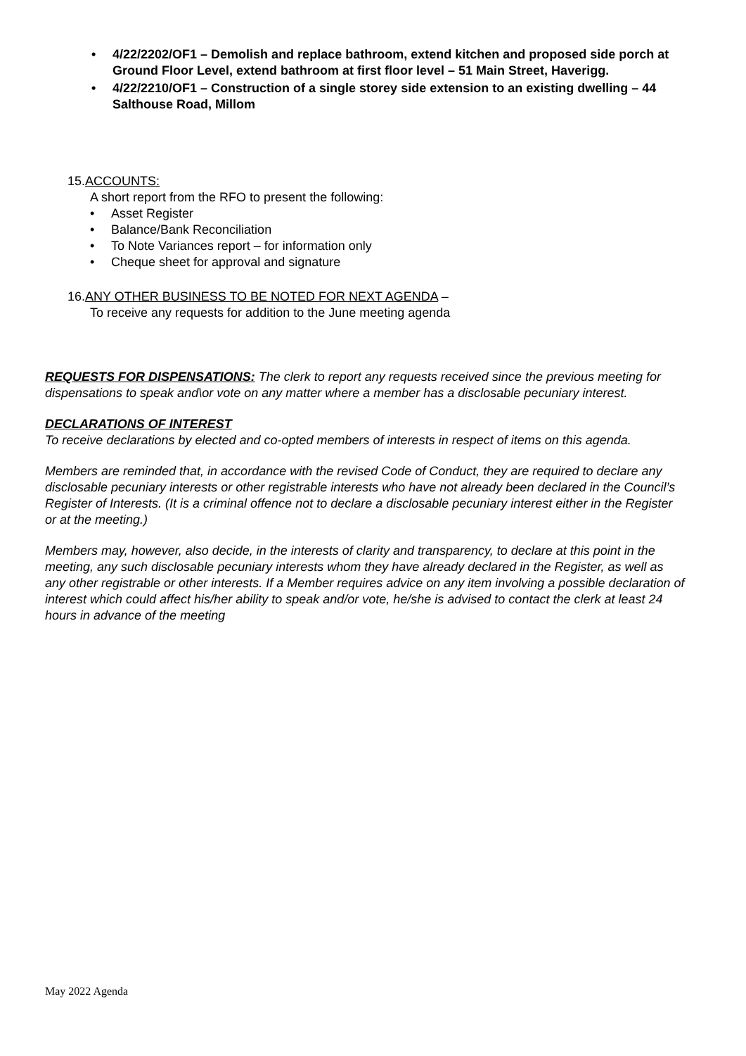• 4/22/2202/OF1 – Demolish and replace bathroom, extend kitchen and proposed side porch at Ground Floor Level, extend bathroom at first floor level – 51 Main Street, Haverigg.
• 4/22/2210/OF1 – Construction of a single storey side extension to an existing dwelling – 44 Salthouse Road, Millom
15.ACCOUNTS:
A short report from the RFO to present the following:
• Asset Register
• Balance/Bank Reconciliation
• To Note Variances report – for information only
• Cheque sheet for approval and signature
16.ANY OTHER BUSINESS TO BE NOTED FOR NEXT AGENDA –
To receive any requests for addition to the June meeting agenda
REQUESTS FOR DISPENSATIONS: The clerk to report any requests received since the previous meeting for dispensations to speak and\or vote on any matter where a member has a disclosable pecuniary interest.
DECLARATIONS OF INTEREST
To receive declarations by elected and co-opted members of interests in respect of items on this agenda.
Members are reminded that, in accordance with the revised Code of Conduct, they are required to declare any disclosable pecuniary interests or other registrable interests who have not already been declared in the Council’s Register of Interests. (It is a criminal offence not to declare a disclosable pecuniary interest either in the Register or at the meeting.)
Members may, however, also decide, in the interests of clarity and transparency, to declare at this point in the meeting, any such disclosable pecuniary interests whom they have already declared in the Register, as well as any other registrable or other interests. If a Member requires advice on any item involving a possible declaration of interest which could affect his/her ability to speak and/or vote, he/she is advised to contact the clerk at least 24 hours in advance of the meeting
May 2022 Agenda